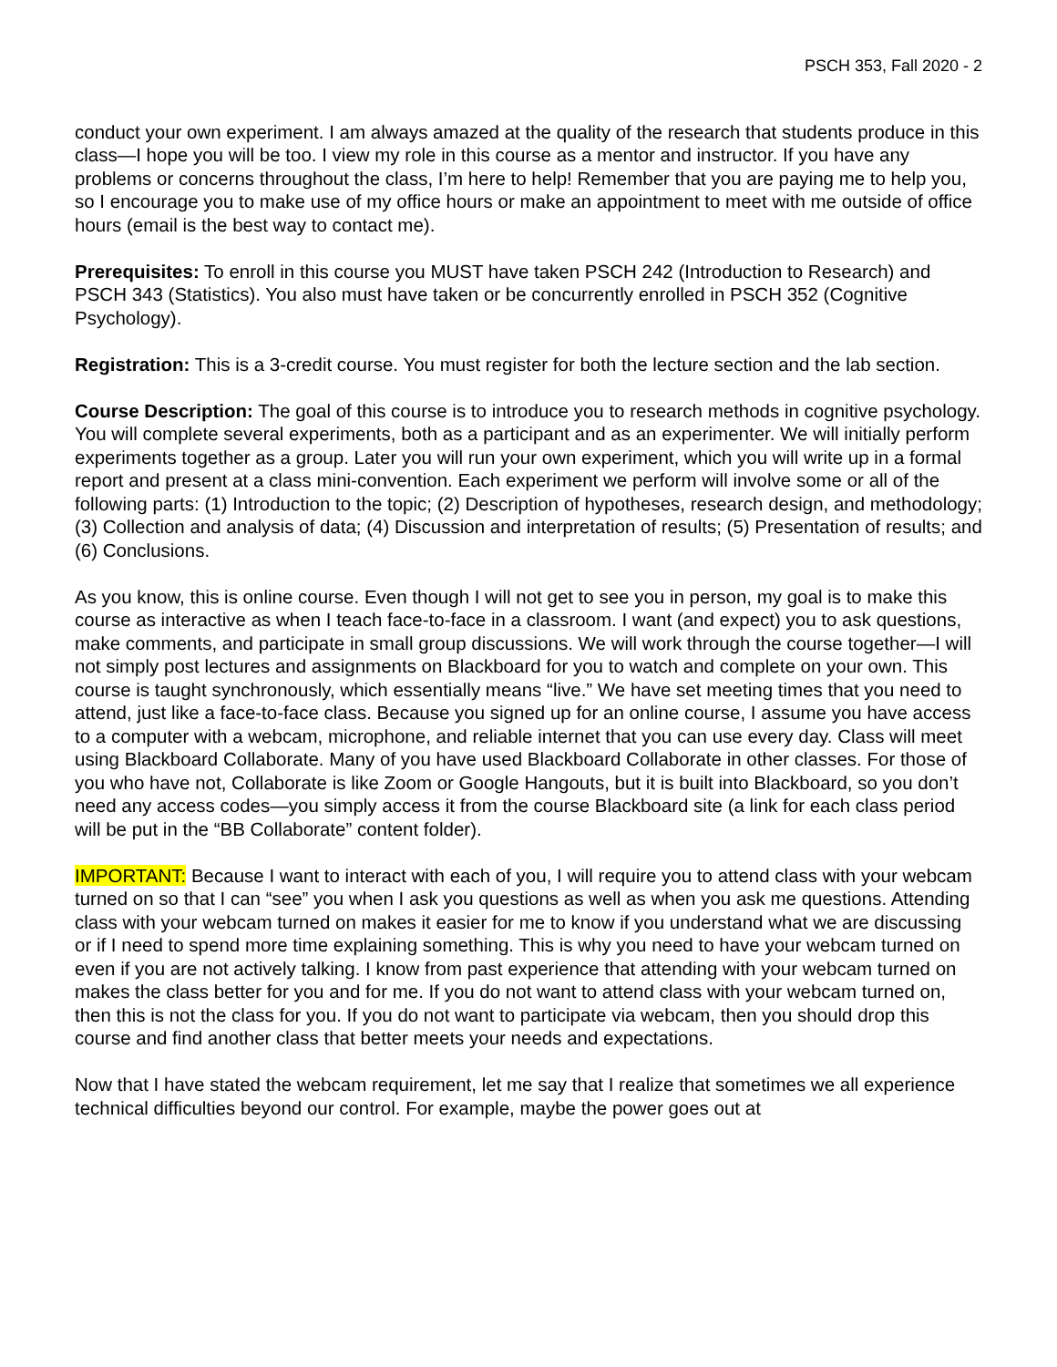PSCH 353, Fall 2020 - 2
conduct your own experiment. I am always amazed at the quality of the research that students produce in this class—I hope you will be too. I view my role in this course as a mentor and instructor. If you have any problems or concerns throughout the class, I’m here to help! Remember that you are paying me to help you, so I encourage you to make use of my office hours or make an appointment to meet with me outside of office hours (email is the best way to contact me).
Prerequisites: To enroll in this course you MUST have taken PSCH 242 (Introduction to Research) and PSCH 343 (Statistics). You also must have taken or be concurrently enrolled in PSCH 352 (Cognitive Psychology).
Registration: This is a 3-credit course. You must register for both the lecture section and the lab section.
Course Description: The goal of this course is to introduce you to research methods in cognitive psychology. You will complete several experiments, both as a participant and as an experimenter. We will initially perform experiments together as a group. Later you will run your own experiment, which you will write up in a formal report and present at a class mini-convention. Each experiment we perform will involve some or all of the following parts: (1) Introduction to the topic; (2) Description of hypotheses, research design, and methodology; (3) Collection and analysis of data; (4) Discussion and interpretation of results; (5) Presentation of results; and (6) Conclusions.
As you know, this is online course. Even though I will not get to see you in person, my goal is to make this course as interactive as when I teach face-to-face in a classroom. I want (and expect) you to ask questions, make comments, and participate in small group discussions. We will work through the course together—I will not simply post lectures and assignments on Blackboard for you to watch and complete on your own. This course is taught synchronously, which essentially means “live.” We have set meeting times that you need to attend, just like a face-to-face class. Because you signed up for an online course, I assume you have access to a computer with a webcam, microphone, and reliable internet that you can use every day. Class will meet using Blackboard Collaborate. Many of you have used Blackboard Collaborate in other classes. For those of you who have not, Collaborate is like Zoom or Google Hangouts, but it is built into Blackboard, so you don’t need any access codes—you simply access it from the course Blackboard site (a link for each class period will be put in the “BB Collaborate” content folder).
IMPORTANT: Because I want to interact with each of you, I will require you to attend class with your webcam turned on so that I can “see” you when I ask you questions as well as when you ask me questions. Attending class with your webcam turned on makes it easier for me to know if you understand what we are discussing or if I need to spend more time explaining something. This is why you need to have your webcam turned on even if you are not actively talking. I know from past experience that attending with your webcam turned on makes the class better for you and for me. If you do not want to attend class with your webcam turned on, then this is not the class for you. If you do not want to participate via webcam, then you should drop this course and find another class that better meets your needs and expectations.
Now that I have stated the webcam requirement, let me say that I realize that sometimes we all experience technical difficulties beyond our control. For example, maybe the power goes out at